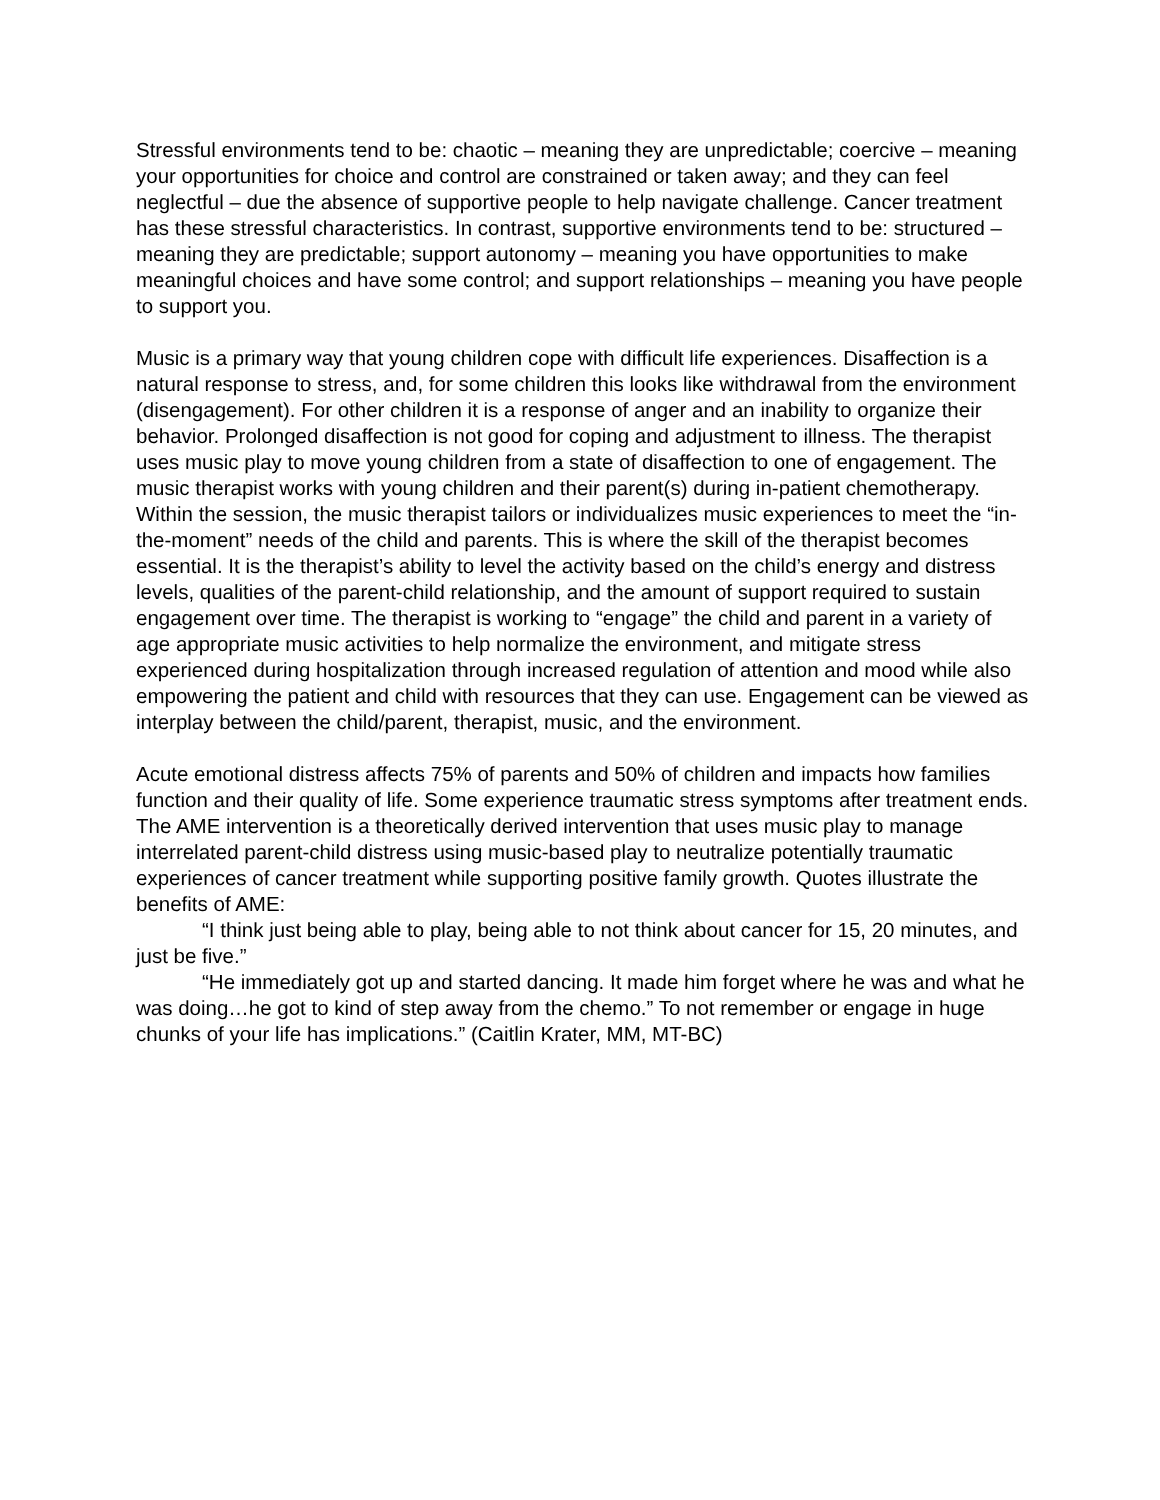Stressful environments tend to be: chaotic – meaning they are unpredictable; coercive – meaning your opportunities for choice and control are constrained or taken away; and they can feel neglectful – due the absence of supportive people to help navigate challenge. Cancer treatment has these stressful characteristics. In contrast, supportive environments tend to be: structured – meaning they are predictable; support autonomy – meaning you have opportunities to make meaningful choices and have some control; and support relationships – meaning you have people to support you.
Music is a primary way that young children cope with difficult life experiences. Disaffection is a natural response to stress, and, for some children this looks like withdrawal from the environment (disengagement). For other children it is a response of anger and an inability to organize their behavior. Prolonged disaffection is not good for coping and adjustment to illness. The therapist uses music play to move young children from a state of disaffection to one of engagement. The music therapist works with young children and their parent(s) during in-patient chemotherapy. Within the session, the music therapist tailors or individualizes music experiences to meet the “in-the-moment” needs of the child and parents. This is where the skill of the therapist becomes essential. It is the therapist’s ability to level the activity based on the child’s energy and distress levels, qualities of the parent-child relationship, and the amount of support required to sustain engagement over time. The therapist is working to “engage” the child and parent in a variety of age appropriate music activities to help normalize the environment, and mitigate stress experienced during hospitalization through increased regulation of attention and mood while also empowering the patient and child with resources that they can use. Engagement can be viewed as interplay between the child/parent, therapist, music, and the environment.
Acute emotional distress affects 75% of parents and 50% of children and impacts how families function and their quality of life. Some experience traumatic stress symptoms after treatment ends. The AME intervention is a theoretically derived intervention that uses music play to manage interrelated parent-child distress using music-based play to neutralize potentially traumatic experiences of cancer treatment while supporting positive family growth. Quotes illustrate the benefits of AME:
“I think just being able to play, being able to not think about cancer for 15, 20 minutes, and just be five.”
“He immediately got up and started dancing. It made him forget where he was and what he was doing…he got to kind of step away from the chemo.” To not remember or engage in huge chunks of your life has implications.” (Caitlin Krater, MM, MT-BC)